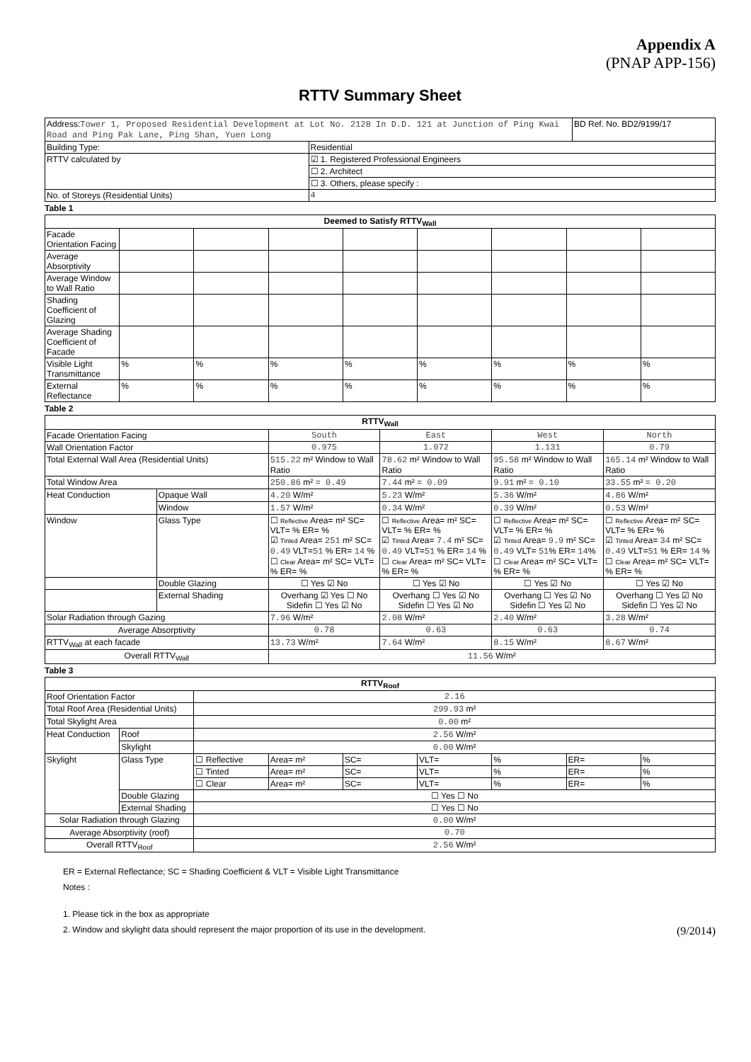Appendix A
(PNAP APP-156)
RTTV Summary Sheet
| Address: Tower 1, Proposed Residential Development at Lot No. 2128 In D.D. 121 at Junction of Ping Kwai Road and Ping Pak Lane, Ping Shan, Yuen Long | | BD Ref. No. BD2/9199/17 |
| Building Type: | Residential | |
| RTTV calculated by | ☑ 1. Registered Professional Engineers | |
| | ☐ 2. Architect | |
| | ☐ 3. Others, please specify : | |
| No. of Storeys (Residential Units) | 4 | |
Table 1
| Deemed to Satisfy RTTV<sub>Wall</sub> | | | | | | | | |
| --- | --- | --- | --- | --- | --- | --- | --- | --- |
| Facade Orientation Facing | | | | | | | | |
| Average Absorptivity | | | | | | | | |
| Average Window to Wall Ratio | | | | | | | | |
| Shading Coefficient of Glazing | | | | | | | | |
| Average Shading Coefficient of Facade | | | | | | | | |
| Visible Light Transmittance | % | % | % | % | % | % | % | % |
| External Reflectance | % | % | % | % | % | % | % | % |
Table 2
| RTTV<sub>Wall</sub> | | | | | |
| --- | --- | --- | --- | --- | --- |
| Facade Orientation Facing | | South | East | West | North |
| Wall Orientation Factor | | 0.975 | 1.072 | 1.131 | 0.79 |
| Total External Wall Area (Residential Units) | | 515.22 m² Window to Wall Ratio | 78.62 m² Window to Wall Ratio | 95.58 m² Window to Wall Ratio | 165.14 m² Window to Wall Ratio |
| Total Window Area | | 250.86 m² = 0.49 | 7.44 m² = 0.09 | 9.91 m² = 0.10 | 33.55 m² = 0.20 |
| Heat Conduction | Opaque Wall | 4.20 W/m² | 5.23 W/m² | 5.36 W/m² | 4.86 W/m² |
| | Window | 1.57 W/m² | 0.34 W/m² | 0.39 W/m² | 0.53 W/m² |
| Window | Glass Type | ☐ Reflective Area= m² SC= VLT= % ER= % ☑ Tinted Area= 251 m² SC= 0.49 VLT= 51 % ER= 14 % ☐ Clear Area= m² SC= VLT= % ER= % | ☐ Reflective Area= m² SC= VLT= % ER= % ☑ Tinted Area= 7.4 m² SC= 0.49 VLT= 51 % ER= 14 % ☐ Clear Area= m² SC= VLT= % ER= % | ☐ Reflective Area= m² SC= VLT= % ER= % ☑ Tinted Area= 9.9 m² SC= 0.49 VLT= 51 % ER= 14 % ☐ Clear Area= m² SC= VLT= % ER= % | ☐ Reflective Area= m² SC= VLT= % ER= % ☑ Tinted Area= 34 m² SC= 0.49 VLT= 51 % ER= 14 % ☐ Clear Area= m² SC= VLT= % ER= % |
| | Double Glazing | ☐ Yes ☑ No | ☐ Yes ☑ No | ☐ Yes ☑ No | ☐ Yes ☑ No |
| | External Shading | Overhang ☑ Yes ☐ No Sidefin ☐ Yes ☑ No | Overhang ☐ Yes ☑ No Sidefin ☐ Yes ☑ No | Overhang ☐ Yes ☑ No Sidefin ☐ Yes ☑ No | Overhang ☐ Yes ☑ No Sidefin ☐ Yes ☑ No |
| Solar Radiation through Gazing | | 7.96 W/m² | 2.08 W/m² | 2.40 W/m² | 3.28 W/m² |
| Average Absorptivity | | 0.78 | 0.63 | 0.63 | 0.74 |
| RTTV<sub>Wall</sub> at each facade | | 13.73 W/m² | 7.64 W/m² | 8.15 W/m² | 8.67 W/m² |
| Overall RTTV<sub>Wall</sub> | | 11.56 W/m² | | | |
Table 3
| RTTV<sub>Roof</sub> | | | | | | | | |
| --- | --- | --- | --- | --- | --- | --- | --- | --- |
| Roof Orientation Factor | | 2.16 | | | | | | |
| Total Roof Area (Residential Units) | | 299.93 m² | | | | | | |
| Total Skylight Area | | 0.00 m² | | | | | | |
| Heat Conduction | Roof | 2.56 W/m² | | | | | | |
| | Skylight | 0.00 W/m² | | | | | | |
| Skylight | Glass Type | ☐ Reflective | Area= m² | SC= | VLT= | % | ER= | % |
| | | ☐ Tinted | Area= m² | SC= | VLT= | % | ER= | % |
| | | ☐ Clear | Area= m² | SC= | VLT= | % | ER= | % |
| | Double Glazing | ☐ Yes ☐ No | | | | | | |
| | External Shading | ☐ Yes ☐ No | | | | | | |
| Solar Radiation through Glazing | | 0.00 W/m² | | | | | | |
| Average Absorptivity (roof) | | 0.70 | | | | | | |
| Overall RTTV<sub>Roof</sub> | | 2.56 W/m² | | | | | | |
ER = External Reflectance; SC = Shading Coefficient & VLT = Visible Light Transmittance
Notes :
1. Please tick in the box as appropriate
2. Window and skylight data should represent the major proportion of its use in the development. (9/2014)